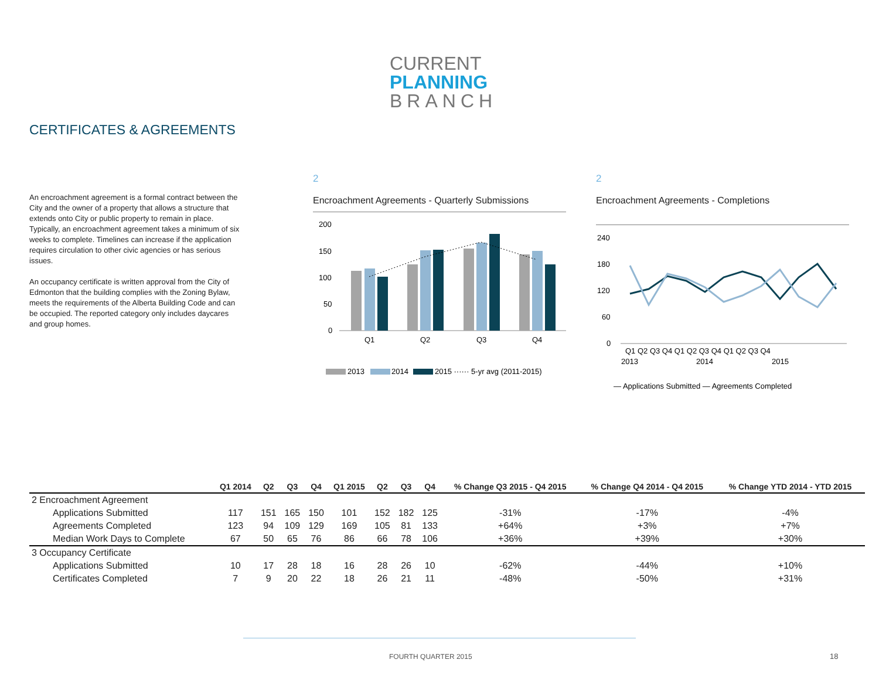CURRENT
PLANNING
BRANCH
CERTIFICATES & AGREEMENTS
An encroachment agreement is a formal contract between the City and the owner of a property that allows a structure that extends onto City or public property to remain in place. Typically, an encroachment agreement takes a minimum of six weeks to complete. Timelines can increase if the application requires circulation to other civic agencies or has serious issues.
An occupancy certificate is written approval from the City of Edmonton that the building complies with the Zoning Bylaw, meets the requirements of the Alberta Building Code and can be occupied. The reported category only includes daycares and group homes.
2
Encroachment Agreements - Quarterly Submissions
200
150
100
50
0
Q1
Q2
Q3
Q4
2013
2014
2015 ······ 5-yr avg (2011-2015)
2
Encroachment Agreements - Completions
240
180
120
60
0
Q1 Q2 Q3 Q4 Q1 Q2 Q3 Q4 Q1 Q2 Q3 Q4
2013
2014
2015
— Applications Submitted — Agreements Completed
| | Q1 2014 | Q2 | Q3 | Q4 | Q1 2015 | Q2 | Q3 | Q4 | % Change Q3 2015 - Q4 2015 | % Change Q4 2014 - Q4 2015 | % Change YTD 2014 - YTD 2015 |
| --- | --- | --- | --- | --- | --- | --- | --- | --- | --- | --- | --- |
| 2 Encroachment Agreement | | | | | | | | | | | |
| Applications Submitted | 117 | 151 | 165 | 150 | 101 | 152 | 182 | 125 | -31% | -17% | -4% |
| Agreements Completed | 123 | 94 | 109 | 129 | 169 | 105 | 81 | 133 | +64% | +3% | +7% |
| Median Work Days to Complete | 67 | 50 | 65 | 76 | 86 | 66 | 78 | 106 | +36% | +39% | +30% |
| 3 Occupancy Certificate | | | | | | | | | | | |
| Applications Submitted | 10 | 17 | 28 | 18 | 16 | 28 | 26 | 10 | -62% | -44% | +10% |
| Certificates Completed | 7 | 9 | 20 | 22 | 18 | 26 | 21 | 11 | -48% | -50% | +31% |
FOURTH QUARTER 2015 18